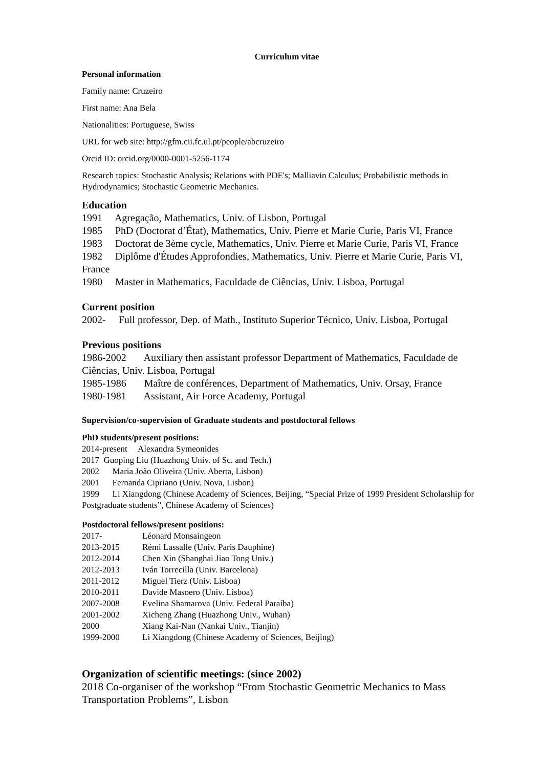Curriculum vitae
Personal information
Family name: Cruzeiro
First name: Ana Bela
Nationalities: Portuguese, Swiss
URL for web site: http://gfm.cii.fc.ul.pt/people/abcruzeiro
Orcid ID: orcid.org/0000-0001-5256-1174
Research topics: Stochastic Analysis; Relations with PDE's; Malliavin Calculus; Probabilistic methods in Hydrodynamics; Stochastic Geometric Mechanics.
Education
1991 Agregação, Mathematics, Univ. of Lisbon, Portugal
1985 PhD (Doctorat d’État), Mathematics, Univ. Pierre et Marie Curie, Paris VI, France
1983 Doctorat de 3ème cycle, Mathematics, Univ. Pierre et Marie Curie, Paris VI, France
1982 Diplôme d'Études Approfondies, Mathematics, Univ. Pierre et Marie Curie, Paris VI, France
1980 Master in Mathematics, Faculdade de Ciências, Univ. Lisboa, Portugal
Current position
2002- Full professor, Dep. of Math., Instituto Superior Técnico, Univ. Lisboa, Portugal
Previous positions
1986-2002 Auxiliary then assistant professor Department of Mathematics, Faculdade de Ciências, Univ. Lisboa, Portugal
1985-1986 Maître de conférences, Department of Mathematics, Univ. Orsay, France
1980-1981 Assistant, Air Force Academy, Portugal
Supervision/co-supervision of Graduate students and postdoctoral fellows
PhD students/present positions:
2014-present Alexandra Symeonides
2017 Guoping Liu (Huazhong Univ. of Sc. and Tech.)
2002 Maria João Oliveira (Univ. Aberta, Lisbon)
2001 Fernanda Cipriano (Univ. Nova, Lisbon)
1999 Li Xiangdong (Chinese Academy of Sciences, Beijing, “Special Prize of 1999 President Scholarship for Postgraduate students”, Chinese Academy of Sciences)
Postdoctoral fellows/present positions:
2017- Léonard Monsaingeon
2013-2015 Rémi Lassalle (Univ. Paris Dauphine)
2012-2014 Chen Xin (Shanghai Jiao Tong Univ.)
2012-2013 Iván Torrecilla (Univ. Barcelona)
2011-2012 Miguel Tierz (Univ. Lisboa)
2010-2011 Davide Masoero (Univ. Lisboa)
2007-2008 Evelina Shamarova (Univ. Federal Paraíba)
2001-2002 Xicheng Zhang (Huazhong Univ., Wuhan)
2000 Xiang Kai-Nan (Nankai Univ., Tianjin)
1999-2000 Li Xiangdong (Chinese Academy of Sciences, Beijing)
Organization of scientific meetings: (since 2002)
2018 Co-organiser of the workshop “From Stochastic Geometric Mechanics to Mass Transportation Problems”, Lisbon